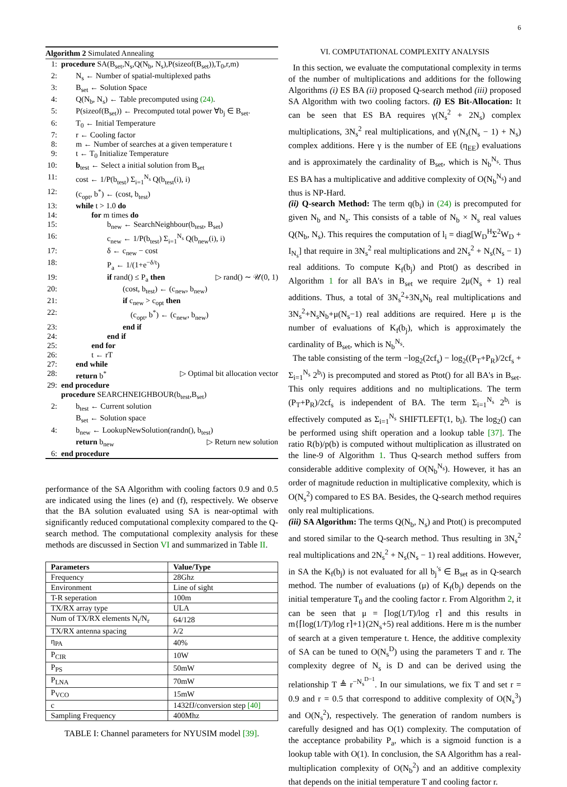6
Algorithm 2 Simulated Annealing
1: procedure SA(B<sub>set</sub>,N<sub>s</sub>,Q(N<sub>b</sub>, N<sub>s</sub>),P(sizeof(B<sub>set</sub>)),T<sub>0</sub>,r,m)
2: N<sub>s</sub> ← Number of spatial-multiplexed paths
3: B<sub>set</sub> ← Solution Space
4: Q(N<sub>b</sub>, N<sub>s</sub>) ← Table precomputed using (24).
5: P(sizeof(B<sub>set</sub>)) ← Precomputed total power ∀b<sub>j</sub> ∈ B<sub>set</sub>.
6: T<sub>0</sub> ← Initial Temperature
7: r ← Cooling factor
8: m ← Number of searches at a given temperature t
9: t ← T<sub>0</sub> Initialize Temperature
10: b<sub>test</sub> ← Select a initial solution from B<sub>set</sub>
11: cost ← 1/P(b<sub>test</sub>) Σ<sub>i=1</sub><sup>N<sub>s</sub></sup> Q(b<sub>test</sub>(i), i)
12: (c<sub>opt</sub>, b<sup>*</sup>) ← (cost, b<sub>test</sub>)
13: while t > 1.0 do
14: for m times do
15: b<sub>new</sub> ← SearchNeighbour(b<sub>test</sub>, B<sub>set</sub>)
16: c<sub>new</sub> ← 1/P(b<sub>test</sub>) Σ<sub>i=1</sub><sup>N<sub>s</sub></sup> Q(b<sub>new</sub>(i), i)
17: δ ← c<sub>new</sub> − cost
18: P<sub>a</sub> ← 1/(1+e<sup>−δ/t</sup>)
19: if rand() ≤ P<sub>a</sub> then ▷ rand() ∼ 𝒰(0, 1)
20: (cost, b<sub>test</sub>) ← (c<sub>new</sub>, b<sub>new</sub>)
21: if c<sub>new</sub> > c<sub>opt</sub> then
22: (c<sub>opt</sub>, b<sup>*</sup>) ← (c<sub>new</sub>, b<sub>new</sub>)
23: end if
24: end if
25: end for
26: t ← rT
27: end while
28: return b<sup>*</sup> ▷ Optimal bit allocation vector
29: end procedure
procedure SEARCHNEIGHBOUR(b<sub>test</sub>,B<sub>set</sub>)
2: b<sub>test</sub> ← Current solution
B<sub>set</sub> ← Solution space
4: b<sub>new</sub> ← LookupNewSolution(randn(), b<sub>test</sub>)
return b<sub>new</sub> ▷ Return new solution
6: end procedure
performance of the SA Algorithm with cooling factors 0.9 and 0.5 are indicated using the lines (e) and (f), respectively. We observe that the BA solution evaluated using SA is near-optimal with significantly reduced computational complexity compared to the Q-search method. The computational complexity analysis for these methods are discussed in Section VI and summarized in Table II.
| Parameters | Value/Type |
| --- | --- |
| Frequency | 28Ghz |
| Environment | Line of sight |
| T-R seperation | 100m |
| TX/RX array type | ULA |
| Num of TX/RX elements N<sub>t</sub>/N<sub>r</sub> | 64/128 |
| TX/RX antenna spacing | λ/2 |
| η<sub>PA</sub> | 40% |
| P<sub>CIR</sub> | 10W |
| P<sub>PS</sub> | 50mW |
| P<sub>LNA</sub> | 70mW |
| P<sub>VCO</sub> | 15mW |
| c | 1432fJ/conversion step [40] |
| Sampling Frequency | 400Mhz |
TABLE I: Channel parameters for NYUSIM model [39].
VI. COMPUTATIONAL COMPLEXITY ANALYSIS
In this section, we evaluate the computational complexity in terms of the number of multiplications and additions for the following Algorithms (i) ES BA (ii) proposed Q-search method (iii) proposed SA Algorithm with two cooling factors. (i) ES Bit-Allocation: It can be seen that ES BA requires γ(N<sub>s</sub><sup>2</sup> + 2N<sub>s</sub>) complex multiplications, 3N<sub>s</sub><sup>2</sup> real multiplications, and γ(N<sub>s</sub>(N<sub>s</sub> − 1) + N<sub>s</sub>) complex additions. Here γ is the number of EE (η<sub>EE</sub>) evaluations and is approximately the cardinality of B<sub>set</sub>, which is N<sub>b</sub><sup>N<sub>s</sub></sup>. Thus ES BA has a multiplicative and additive complexity of O(N<sub>b</sub><sup>N<sub>s</sub></sup>) and thus is NP-Hard.
(ii) Q-search Method: The term q(b<sub>i</sub>) in (24) is precomputed for given N<sub>b</sub> and N<sub>s</sub>. This consists of a table of N<sub>b</sub> × N<sub>s</sub> real values Q(N<sub>b</sub>, N<sub>s</sub>). This requires the computation of l<sub>i</sub> = diag[W<sub>D</sub><sup>H</sup>Σ<sup>2</sup>W<sub>D</sub> + I<sub>N<sub>s</sub></sub>] that require in 3N<sub>s</sub><sup>2</sup> real multiplications and 2N<sub>s</sub><sup>2</sup> + N<sub>s</sub>(N<sub>s</sub> − 1) real additions. To compute K<sub>f</sub>(b<sub>j</sub>) and Ptot() as described in Algorithm 1 for all BA's in B<sub>set</sub> we require 2μ(N<sub>s</sub> + 1) real additions. Thus, a total of 3N<sub>s</sub><sup>2</sup>+3N<sub>s</sub>N<sub>b</sub> real multiplications and 3N<sub>s</sub><sup>2</sup>+N<sub>s</sub>N<sub>b</sub>+μ(N<sub>s</sub>−1) real additions are required. Here μ is the number of evaluations of K<sub>f</sub>(b<sub>j</sub>), which is approximately the cardinality of B<sub>set</sub>, which is N<sub>b</sub><sup>N<sub>s</sub></sup>.
The table consisting of the term −log<sub>2</sub>(2cf<sub>s</sub>) − log<sub>2</sub>((P<sub>T</sub>+P<sub>R</sub>)/2cf<sub>s</sub> + Σ<sub>i=1</sub><sup>N<sub>s</sub></sup> 2<sup>b<sub>i</sub></sup>) is precomputed and stored as Ptot() for all BA's in B<sub>set</sub>. This only requires additions and no multiplications. The term (P<sub>T</sub>+P<sub>R</sub>)/2cf<sub>s</sub> is independent of BA. The term Σ<sub>i=1</sub><sup>N<sub>s</sub></sup> 2<sup>b<sub>i</sub></sup> is effectively computed as Σ<sub>i=1</sub><sup>N<sub>s</sub></sup> SHIFTLEFT(1, b<sub>i</sub>). The log<sub>2</sub>() can be performed using shift operation and a lookup table [37]. The ratio R(b)/p(b) is computed without multiplication as illustrated on the line-9 of Algorithm 1. Thus Q-search method suffers from considerable additive complexity of O(N<sub>b</sub><sup>N<sub>s</sub></sup>). However, it has an order of magnitude reduction in multiplicative complexity, which is O(N<sub>s</sub><sup>2</sup>) compared to ES BA. Besides, the Q-search method requires only real multiplications.
(iii) SA Algorithm: The terms Q(N<sub>b</sub>, N<sub>s</sub>) and Ptot() is precomputed and stored similar to the Q-search method. Thus resulting in 3N<sub>s</sub><sup>2</sup> real multiplications and 2N<sub>s</sub><sup>2</sup> + N<sub>s</sub>(N<sub>s</sub> − 1) real additions. However, in SA the K<sub>f</sub>(b<sub>j</sub>) is not evaluated for all b<sub>j</sub><sup>'s</sup> ∈ B<sub>set</sub> as in Q-search method. The number of evaluations (μ) of K<sub>f</sub>(b<sub>j</sub>) depends on the initial temperature T<sub>0</sub> and the cooling factor r. From Algorithm 2, it can be seen that μ = ⌈log(1/T)/log r⌉ and this results in m{⌈log(1/T)/log r⌉+1}(2N<sub>s</sub>+5) real additions. Here m is the number of search at a given temperature t. Hence, the additive complexity of SA can be tuned to O(N<sub>s</sub><sup>D</sup>) using the parameters T and r. The complexity degree of N<sub>s</sub> is D and can be derived using the relationship T ≜ r<sup>−N<sub>s</sub><sup>D−1</sup></sup>. In our simulations, we fix T and set r = 0.9 and r = 0.5 that correspond to additive complexity of O(N<sub>s</sub><sup>3</sup>) and O(N<sub>s</sub><sup>2</sup>), respectively. The generation of random numbers is carefully designed and has O(1) complexity. The computation of the acceptance probability P<sub>a</sub>, which is a sigmoid function is a lookup table with O(1). In conclusion, the SA Algorithm has a real-multiplication complexity of O(N<sub>b</sub><sup>2</sup>) and an additive complexity that depends on the initial temperature T and cooling factor r.